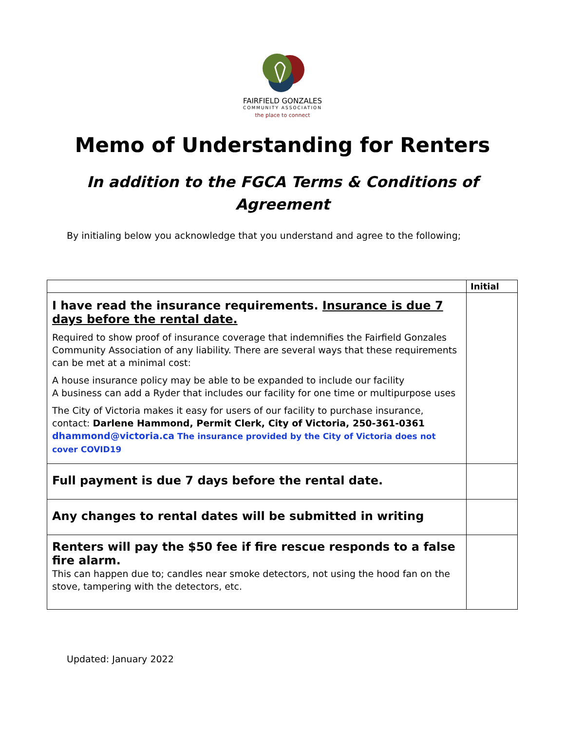FAIRFIELD GONZALES
COMMUNITY ASSOCIATION
the place to connect
Memo of Understanding for Renters
In addition to the FGCA Terms & Conditions of Agreement
By initialing below you acknowledge that you understand and agree to the following;
| | Initial |
| --- | --- |
| I have read the insurance requirements. Insurance is due 7 days before the rental date. Required to show proof of insurance coverage that indemnifies the Fairfield Gonzales Community Association of any liability. There are several ways that these requirements can be met at a minimal cost: A house insurance policy may be able to be expanded to include our facility A business can add a Ryder that includes our facility for one time or multipurpose uses The City of Victoria makes it easy for users of our facility to purchase insurance, contact: Darlene Hammond, Permit Clerk, City of Victoria, 250-361-0361 dhammond@victoria.ca The insurance provided by the City of Victoria does not cover COVID19 | |
| Full payment is due 7 days before the rental date. | |
| Any changes to rental dates will be submitted in writing | |
| Renters will pay the $50 fee if fire rescue responds to a false fire alarm. This can happen due to; candles near smoke detectors, not using the hood fan on the stove, tampering with the detectors, etc. | |
Updated: January 2022